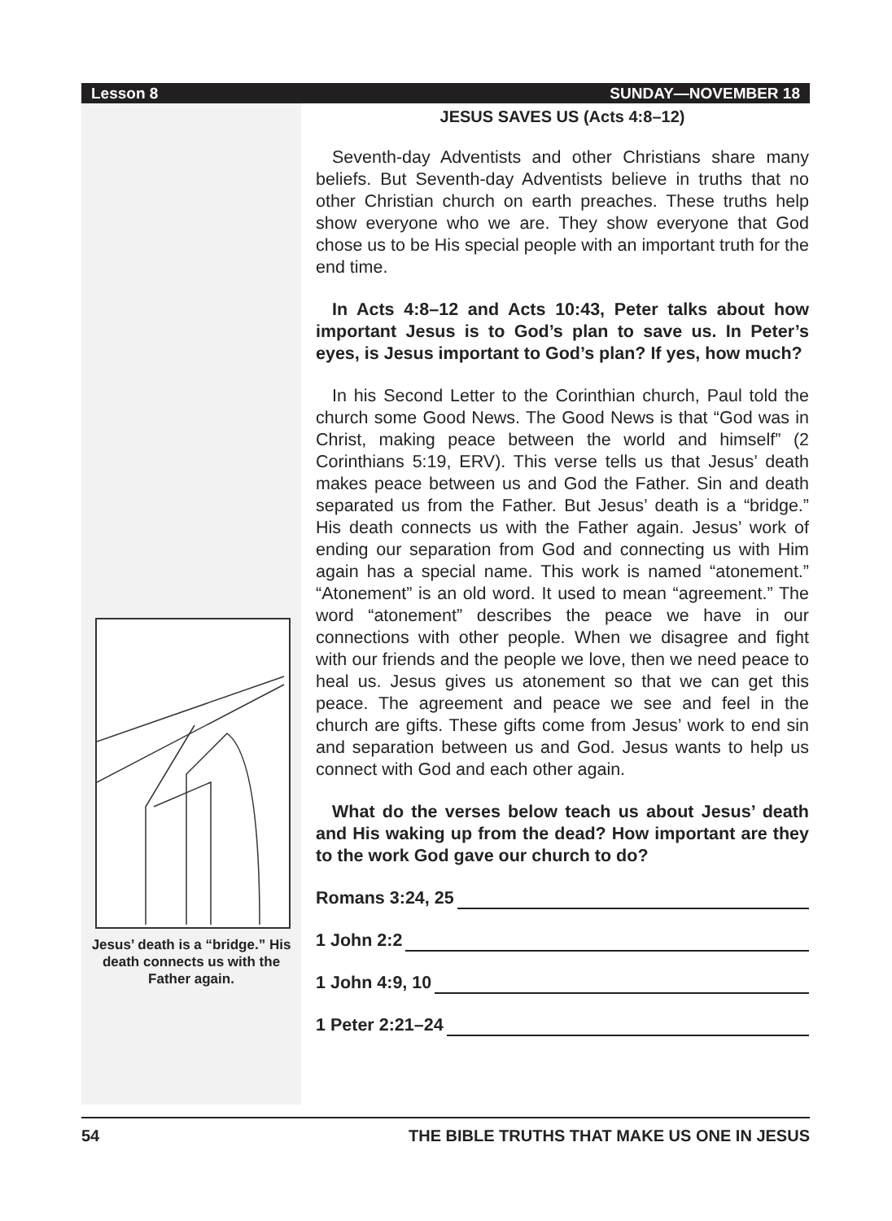Lesson 8 SUNDAY—NOVEMBER 18
Jesus’ death is a “bridge.” His death connects us with the Father again.
JESUS SAVES US (Acts 4:8–12)
Seventh-day Adventists and other Christians share many beliefs. But Seventh-day Adventists believe in truths that no other Christian church on earth preaches. These truths help show everyone who we are. They show everyone that God chose us to be His special people with an important truth for the end time.
In Acts 4:8–12 and Acts 10:43, Peter talks about how important Jesus is to God’s plan to save us. In Peter’s eyes, is Jesus important to God’s plan? If yes, how much?
In his Second Letter to the Corinthian church, Paul told the church some Good News. The Good News is that “God was in Christ, making peace between the world and himself” (2 Corinthians 5:19, ERV). This verse tells us that Jesus’ death makes peace between us and God the Father. Sin and death separated us from the Father. But Jesus’ death is a “bridge.” His death connects us with the Father again. Jesus’ work of ending our separation from God and connecting us with Him again has a special name. This work is named “atonement.” “Atonement” is an old word. It used to mean “agreement.” The word “atonement” describes the peace we have in our connections with other people. When we disagree and fight with our friends and the people we love, then we need peace to heal us. Jesus gives us atonement so that we can get this peace. The agreement and peace we see and feel in the church are gifts. These gifts come from Jesus’ work to end sin and separation between us and God. Jesus wants to help us connect with God and each other again.
What do the verses below teach us about Jesus’ death and His waking up from the dead? How important are they to the work God gave our church to do?
Romans 3:24, 25
1 John 2:2
1 John 4:9, 10
1 Peter 2:21–24
54 THE BIBLE TRUTHS THAT MAKE US ONE IN JESUS